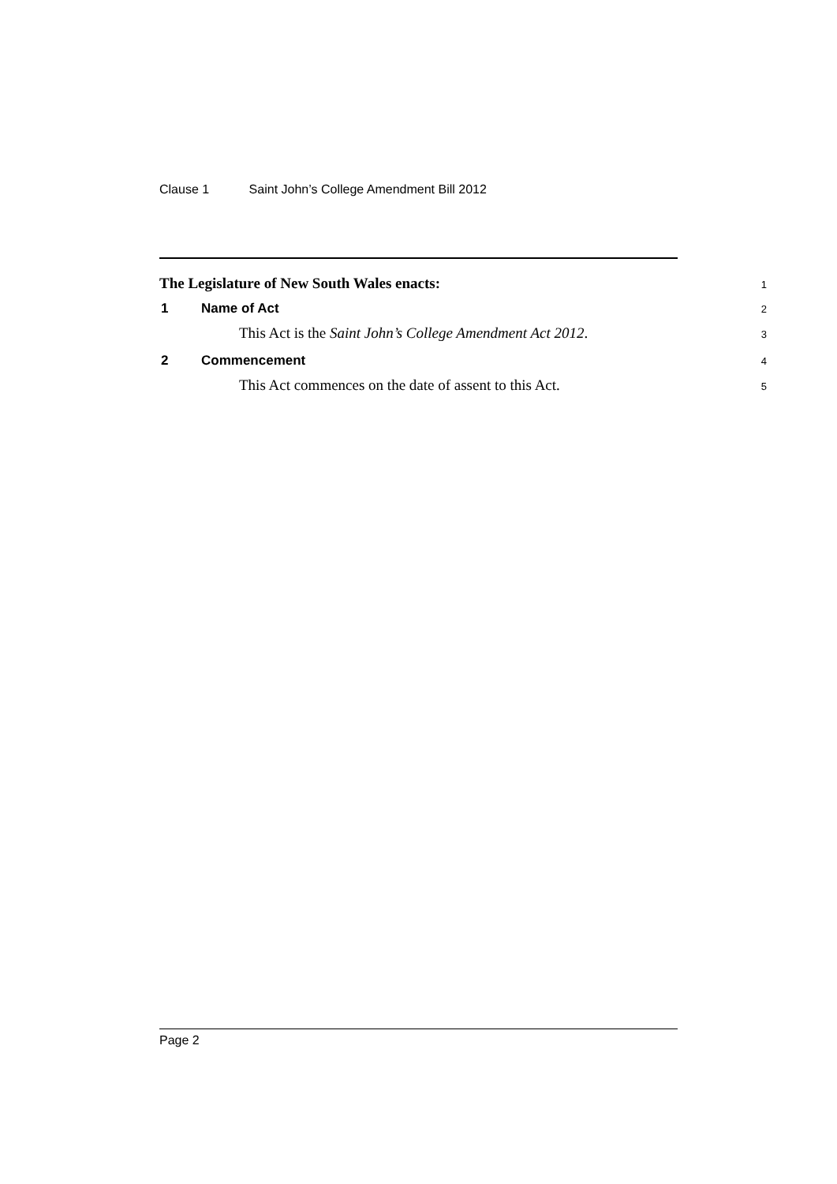Clause 1 Saint John’s College Amendment Bill 2012
The Legislature of New South Wales enacts:
1
1 Name of Act
2
This Act is the Saint John’s College Amendment Act 2012.
3
2 Commencement
4
This Act commences on the date of assent to this Act.
5
Page 2